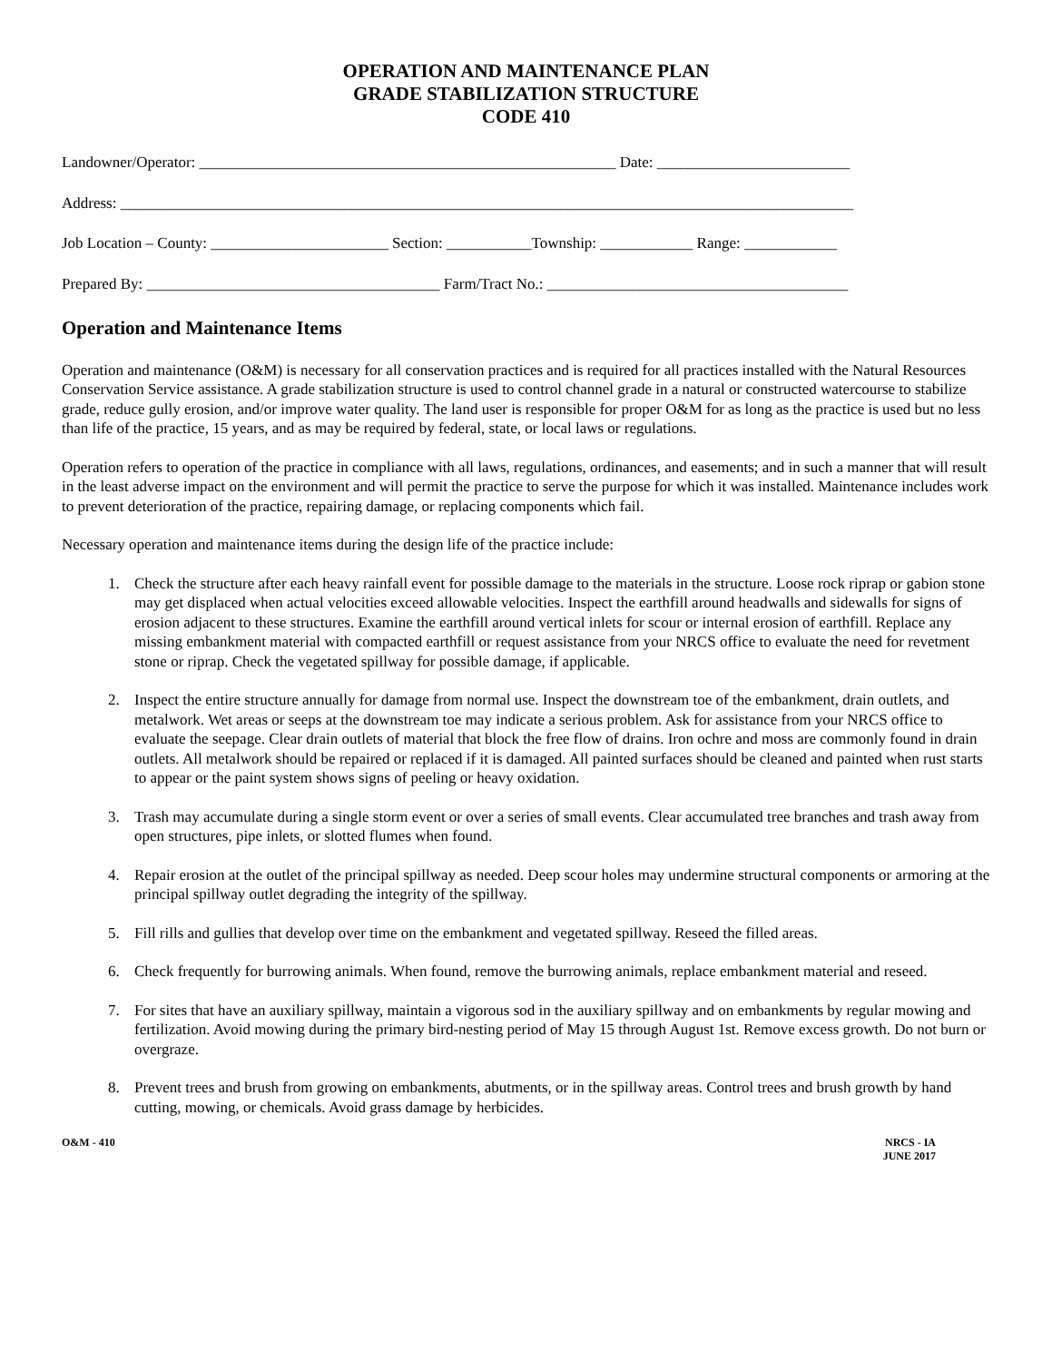OPERATION AND MAINTENANCE PLAN
GRADE STABILIZATION STRUCTURE
CODE 410
Landowner/Operator: ______________________________________________________ Date: _________________________
Address: _______________________________________________________________________________________________
Job Location – County: _______________________ Section: ___________Township: ____________ Range: ____________
Prepared By: ______________________________________ Farm/Tract No.: _______________________________________
Operation and Maintenance Items
Operation and maintenance (O&M) is necessary for all conservation practices and is required for all practices installed with the Natural Resources Conservation Service assistance. A grade stabilization structure is used to control channel grade in a natural or constructed watercourse to stabilize grade, reduce gully erosion, and/or improve water quality. The land user is responsible for proper O&M for as long as the practice is used but no less than life of the practice, 15 years, and as may be required by federal, state, or local laws or regulations.
Operation refers to operation of the practice in compliance with all laws, regulations, ordinances, and easements; and in such a manner that will result in the least adverse impact on the environment and will permit the practice to serve the purpose for which it was installed. Maintenance includes work to prevent deterioration of the practice, repairing damage, or replacing components which fail.
Necessary operation and maintenance items during the design life of the practice include:
1. Check the structure after each heavy rainfall event for possible damage to the materials in the structure. Loose rock riprap or gabion stone may get displaced when actual velocities exceed allowable velocities. Inspect the earthfill around headwalls and sidewalls for signs of erosion adjacent to these structures. Examine the earthfill around vertical inlets for scour or internal erosion of earthfill. Replace any missing embankment material with compacted earthfill or request assistance from your NRCS office to evaluate the need for revetment stone or riprap. Check the vegetated spillway for possible damage, if applicable.
2. Inspect the entire structure annually for damage from normal use. Inspect the downstream toe of the embankment, drain outlets, and metalwork. Wet areas or seeps at the downstream toe may indicate a serious problem. Ask for assistance from your NRCS office to evaluate the seepage. Clear drain outlets of material that block the free flow of drains. Iron ochre and moss are commonly found in drain outlets. All metalwork should be repaired or replaced if it is damaged. All painted surfaces should be cleaned and painted when rust starts to appear or the paint system shows signs of peeling or heavy oxidation.
3. Trash may accumulate during a single storm event or over a series of small events. Clear accumulated tree branches and trash away from open structures, pipe inlets, or slotted flumes when found.
4. Repair erosion at the outlet of the principal spillway as needed. Deep scour holes may undermine structural components or armoring at the principal spillway outlet degrading the integrity of the spillway.
5. Fill rills and gullies that develop over time on the embankment and vegetated spillway. Reseed the filled areas.
6. Check frequently for burrowing animals. When found, remove the burrowing animals, replace embankment material and reseed.
7. For sites that have an auxiliary spillway, maintain a vigorous sod in the auxiliary spillway and on embankments by regular mowing and fertilization. Avoid mowing during the primary bird-nesting period of May 15 through August 1st. Remove excess growth. Do not burn or overgraze.
8. Prevent trees and brush from growing on embankments, abutments, or in the spillway areas. Control trees and brush growth by hand cutting, mowing, or chemicals. Avoid grass damage by herbicides.
O&M - 410 NRCS - IA
JUNE 2017